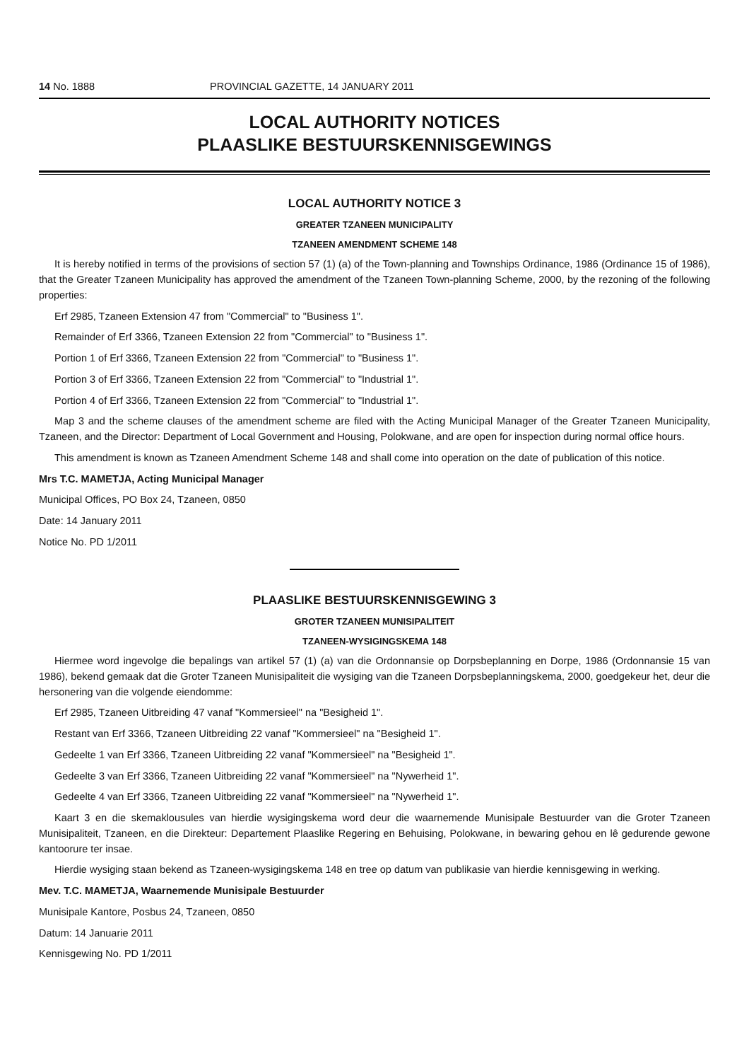14 No. 1888 PROVINCIAL GAZETTE, 14 JANUARY 2011
LOCAL AUTHORITY NOTICES
PLAASLIKE BESTUURSKENNISGEWINGS
LOCAL AUTHORITY NOTICE 3
GREATER TZANEEN MUNICIPALITY
TZANEEN AMENDMENT SCHEME 148
It is hereby notified in terms of the provisions of section 57 (1) (a) of the Town-planning and Townships Ordinance, 1986 (Ordinance 15 of 1986), that the Greater Tzaneen Municipality has approved the amendment of the Tzaneen Town-planning Scheme, 2000, by the rezoning of the following properties:
Erf 2985, Tzaneen Extension 47 from "Commercial" to "Business 1".
Remainder of Erf 3366, Tzaneen Extension 22 from "Commercial" to "Business 1".
Portion 1 of Erf 3366, Tzaneen Extension 22 from "Commercial" to "Business 1".
Portion 3 of Erf 3366, Tzaneen Extension 22 from "Commercial" to "Industrial 1".
Portion 4 of Erf 3366, Tzaneen Extension 22 from "Commercial" to "Industrial 1".
Map 3 and the scheme clauses of the amendment scheme are filed with the Acting Municipal Manager of the Greater Tzaneen Municipality, Tzaneen, and the Director: Department of Local Government and Housing, Polokwane, and are open for inspection during normal office hours.
This amendment is known as Tzaneen Amendment Scheme 148 and shall come into operation on the date of publication of this notice.
Mrs T.C. MAMETJA, Acting Municipal Manager
Municipal Offices, PO Box 24, Tzaneen, 0850
Date: 14 January 2011
Notice No. PD 1/2011
PLAASLIKE BESTUURSKENNISGEWING 3
GROTER TZANEEN MUNISIPALITEIT
TZANEEN-WYSIGINGSKEMA 148
Hiermee word ingevolge die bepalings van artikel 57 (1) (a) van die Ordonnansie op Dorpsbeplanning en Dorpe, 1986 (Ordonnansie 15 van 1986), bekend gemaak dat die Groter Tzaneen Munisipaliteit die wysiging van die Tzaneen Dorpsbeplanningskema, 2000, goedgekeur het, deur die hersonering van die volgende eiendomme:
Erf 2985, Tzaneen Uitbreiding 47 vanaf "Kommersieel" na "Besigheid 1".
Restant van Erf 3366, Tzaneen Uitbreiding 22 vanaf "Kommersieel" na "Besigheid 1".
Gedeelte 1 van Erf 3366, Tzaneen Uitbreiding 22 vanaf "Kommersieel" na "Besigheid 1".
Gedeelte 3 van Erf 3366, Tzaneen Uitbreiding 22 vanaf "Kommersieel" na "Nywerheid 1".
Gedeelte 4 van Erf 3366, Tzaneen Uitbreiding 22 vanaf "Kommersieel" na "Nywerheid 1".
Kaart 3 en die skemaklousules van hierdie wysigingskema word deur die waarnemende Munisipale Bestuurder van die Groter Tzaneen Munisipaliteit, Tzaneen, en die Direkteur: Departement Plaaslike Regering en Behuising, Polokwane, in bewaring gehou en lê gedurende gewone kantoorure ter insae.
Hierdie wysiging staan bekend as Tzaneen-wysigingskema 148 en tree op datum van publikasie van hierdie kennisgewing in werking.
Mev. T.C. MAMETJA, Waarnemende Munisipale Bestuurder
Munisipale Kantore, Posbus 24, Tzaneen, 0850
Datum: 14 Januarie 2011
Kennisgewing No. PD 1/2011